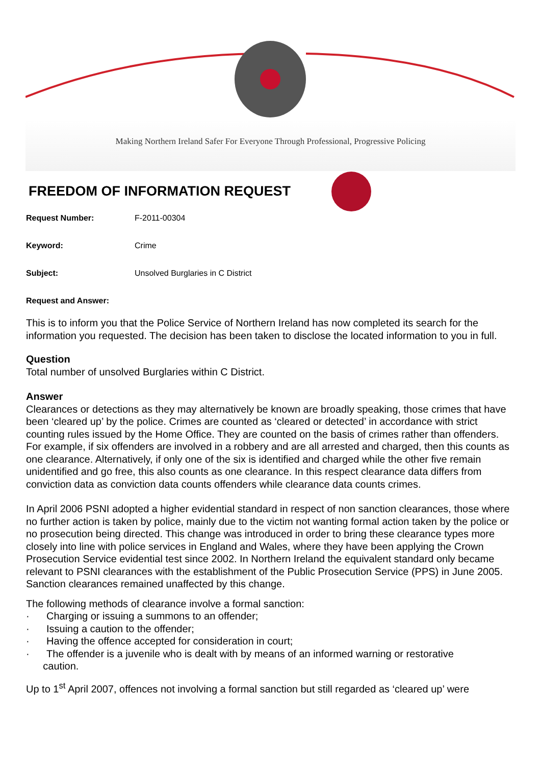Making Northern Ireland Safer For Everyone Through Professional, Progressive Policing
FREEDOM OF INFORMATION REQUEST
Request Number: F-2011-00304
Keyword: Crime
Subject: Unsolved Burglaries in C District
Request and Answer:
This is to inform you that the Police Service of Northern Ireland has now completed its search for the information you requested. The decision has been taken to disclose the located information to you in full.
Question
Total number of unsolved Burglaries within C District.
Answer
Clearances or detections as they may alternatively be known are broadly speaking, those crimes that have been ‘cleared up’ by the police. Crimes are counted as ‘cleared or detected’ in accordance with strict counting rules issued by the Home Office. They are counted on the basis of crimes rather than offenders. For example, if six offenders are involved in a robbery and are all arrested and charged, then this counts as one clearance. Alternatively, if only one of the six is identified and charged while the other five remain unidentified and go free, this also counts as one clearance. In this respect clearance data differs from conviction data as conviction data counts offenders while clearance data counts crimes.
In April 2006 PSNI adopted a higher evidential standard in respect of non sanction clearances, those where no further action is taken by police, mainly due to the victim not wanting formal action taken by the police or no prosecution being directed. This change was introduced in order to bring these clearance types more closely into line with police services in England and Wales, where they have been applying the Crown Prosecution Service evidential test since 2002. In Northern Ireland the equivalent standard only became relevant to PSNI clearances with the establishment of the Public Prosecution Service (PPS) in June 2005. Sanction clearances remained unaffected by this change.
The following methods of clearance involve a formal sanction:
· Charging or issuing a summons to an offender;
· Issuing a caution to the offender;
· Having the offence accepted for consideration in court;
· The offender is a juvenile who is dealt with by means of an informed warning or restorative
caution.
Up to 1<sup>st</sup> April 2007, offences not involving a formal sanction but still regarded as ‘cleared up’ were